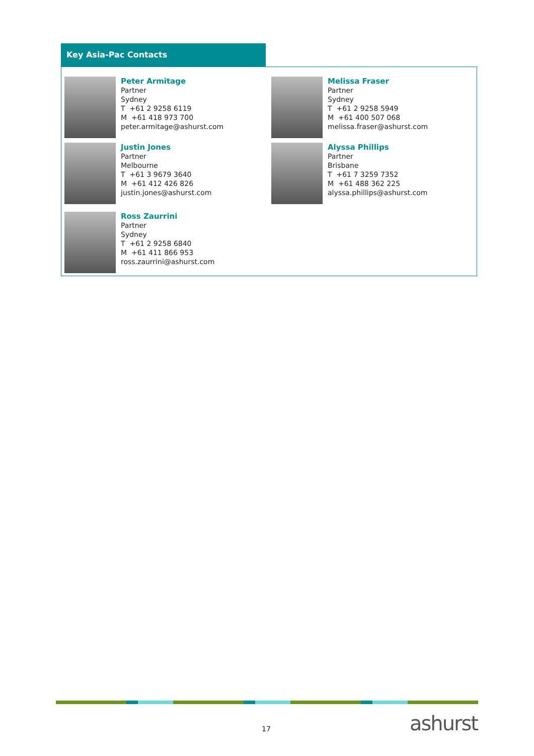Key Asia-Pac Contacts
Peter Armitage
Partner
Sydney
T +61 2 9258 6119
M +61 418 973 700
peter.armitage@ashurst.com
Melissa Fraser
Partner
Sydney
T +61 2 9258 5949
M +61 400 507 068
melissa.fraser@ashurst.com
Justin Jones
Partner
Melbourne
T +61 3 9679 3640
M +61 412 426 826
justin.jones@ashurst.com
Alyssa Phillips
Partner
Brisbane
T +61 7 3259 7352
M +61 488 362 225
alyssa.phillips@ashurst.com
Ross Zaurrini
Partner
Sydney
T +61 2 9258 6840
M +61 411 866 953
ross.zaurrini@ashurst.com
17 ashurst